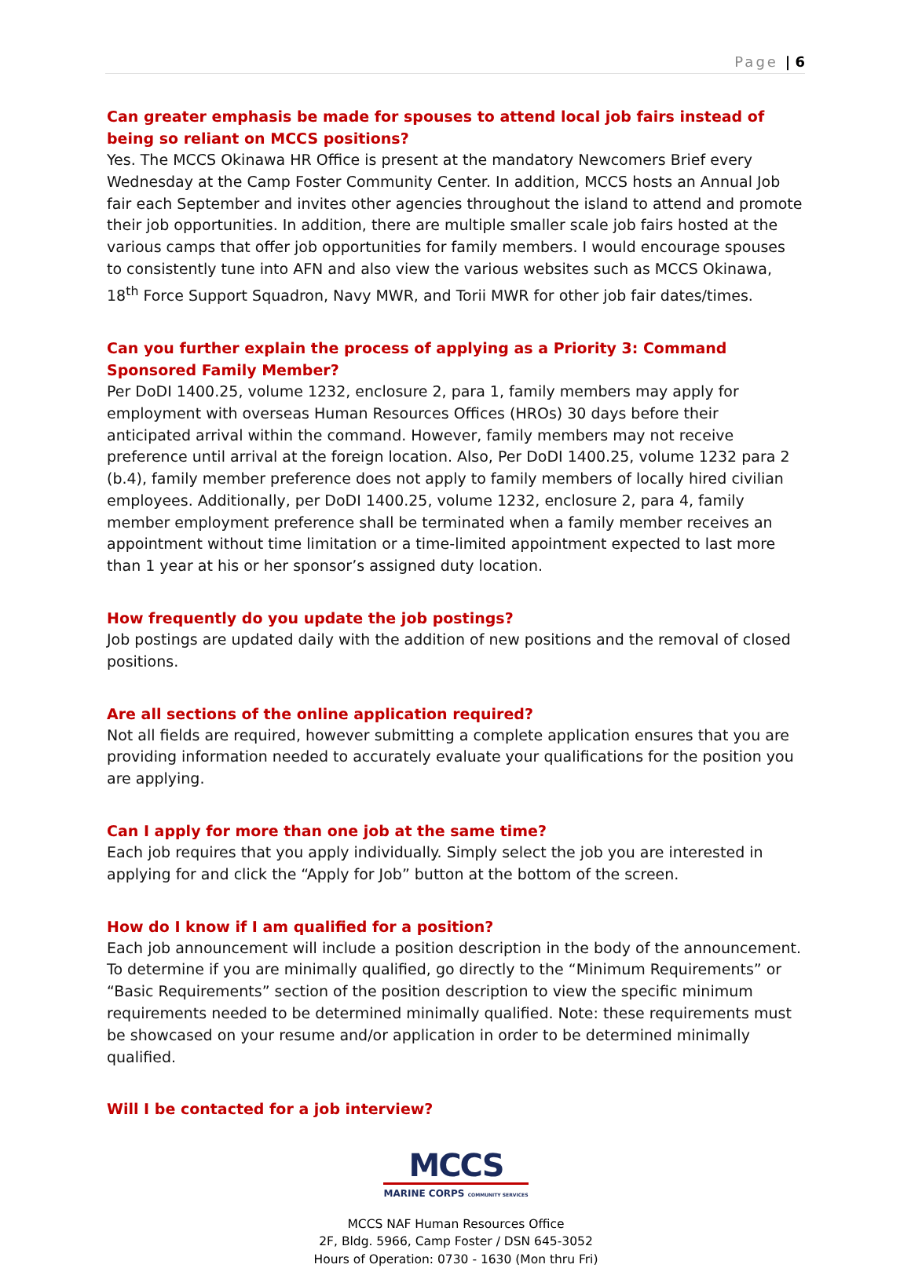Page | 6
Can greater emphasis be made for spouses to attend local job fairs instead of being so reliant on MCCS positions?
Yes. The MCCS Okinawa HR Office is present at the mandatory Newcomers Brief every Wednesday at the Camp Foster Community Center. In addition, MCCS hosts an Annual Job fair each September and invites other agencies throughout the island to attend and promote their job opportunities. In addition, there are multiple smaller scale job fairs hosted at the various camps that offer job opportunities for family members. I would encourage spouses to consistently tune into AFN and also view the various websites such as MCCS Okinawa, 18<sup>th</sup> Force Support Squadron, Navy MWR, and Torii MWR for other job fair dates/times.
Can you further explain the process of applying as a Priority 3: Command Sponsored Family Member?
Per DoDI 1400.25, volume 1232, enclosure 2, para 1, family members may apply for employment with overseas Human Resources Offices (HROs) 30 days before their anticipated arrival within the command. However, family members may not receive preference until arrival at the foreign location. Also, Per DoDI 1400.25, volume 1232 para 2 (b.4), family member preference does not apply to family members of locally hired civilian employees. Additionally, per DoDI 1400.25, volume 1232, enclosure 2, para 4, family member employment preference shall be terminated when a family member receives an appointment without time limitation or a time-limited appointment expected to last more than 1 year at his or her sponsor’s assigned duty location.
How frequently do you update the job postings?
Job postings are updated daily with the addition of new positions and the removal of closed positions.
Are all sections of the online application required?
Not all fields are required, however submitting a complete application ensures that you are providing information needed to accurately evaluate your qualifications for the position you are applying.
Can I apply for more than one job at the same time?
Each job requires that you apply individually. Simply select the job you are interested in applying for and click the “Apply for Job” button at the bottom of the screen.
How do I know if I am qualified for a position?
Each job announcement will include a position description in the body of the announcement. To determine if you are minimally qualified, go directly to the “Minimum Requirements” or “Basic Requirements” section of the position description to view the specific minimum requirements needed to be determined minimally qualified. Note: these requirements must be showcased on your resume and/or application in order to be determined minimally qualified.
Will I be contacted for a job interview?
MCCS
MARINE CORPS COMMUNITY SERVICES
MCCS NAF Human Resources Office
2F, Bldg. 5966, Camp Foster / DSN 645-3052
Hours of Operation: 0730 - 1630 (Mon thru Fri)